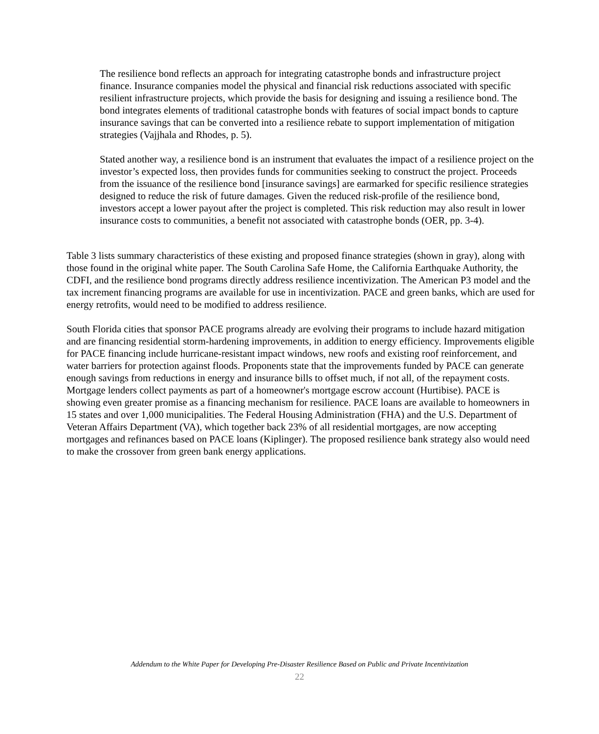The resilience bond reflects an approach for integrating catastrophe bonds and infrastructure project finance. Insurance companies model the physical and financial risk reductions associated with specific resilient infrastructure projects, which provide the basis for designing and issuing a resilience bond. The bond integrates elements of traditional catastrophe bonds with features of social impact bonds to capture insurance savings that can be converted into a resilience rebate to support implementation of mitigation strategies (Vajjhala and Rhodes, p. 5).
Stated another way, a resilience bond is an instrument that evaluates the impact of a resilience project on the investor’s expected loss, then provides funds for communities seeking to construct the project. Proceeds from the issuance of the resilience bond [insurance savings] are earmarked for specific resilience strategies designed to reduce the risk of future damages. Given the reduced risk-profile of the resilience bond, investors accept a lower payout after the project is completed. This risk reduction may also result in lower insurance costs to communities, a benefit not associated with catastrophe bonds (OER, pp. 3-4).
Table 3 lists summary characteristics of these existing and proposed finance strategies (shown in gray), along with those found in the original white paper. The South Carolina Safe Home, the California Earthquake Authority, the CDFI, and the resilience bond programs directly address resilience incentivization. The American P3 model and the tax increment financing programs are available for use in incentivization. PACE and green banks, which are used for energy retrofits, would need to be modified to address resilience.
South Florida cities that sponsor PACE programs already are evolving their programs to include hazard mitigation and are financing residential storm-hardening improvements, in addition to energy efficiency. Improvements eligible for PACE financing include hurricane-resistant impact windows, new roofs and existing roof reinforcement, and water barriers for protection against floods. Proponents state that the improvements funded by PACE can generate enough savings from reductions in energy and insurance bills to offset much, if not all, of the repayment costs. Mortgage lenders collect payments as part of a homeowner's mortgage escrow account (Hurtibise). PACE is showing even greater promise as a financing mechanism for resilience. PACE loans are available to homeowners in 15 states and over 1,000 municipalities. The Federal Housing Administration (FHA) and the U.S. Department of Veteran Affairs Department (VA), which together back 23% of all residential mortgages, are now accepting mortgages and refinances based on PACE loans (Kiplinger). The proposed resilience bank strategy also would need to make the crossover from green bank energy applications.
Addendum to the White Paper for Developing Pre-Disaster Resilience Based on Public and Private Incentivization
22